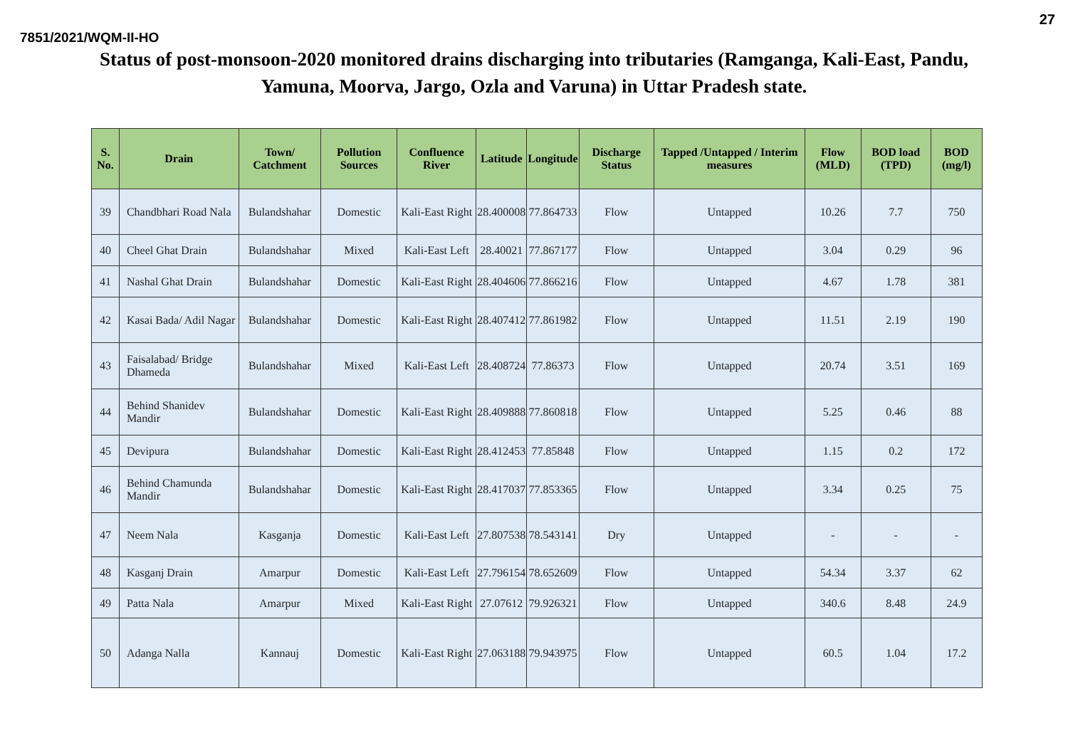27
7851/2021/WQM-II-HO
Status of post-monsoon-2020 monitored drains discharging into tributaries (Ramganga, Kali-East, Pandu, Yamuna, Moorva, Jargo, Ozla and Varuna) in Uttar Pradesh state.
| S. No. | Drain | Town/ Catchment | Pollution Sources | Confluence River | Latitude | Longitude | Discharge Status | Tapped /Untapped / Interim measures | Flow (MLD) | BOD load (TPD) | BOD (mg/l) |
| --- | --- | --- | --- | --- | --- | --- | --- | --- | --- | --- | --- |
| 39 | Chandbhari Road Nala | Bulandshahar | Domestic | Kali-East Right | 28.400008 | 77.864733 | Flow | Untapped | 10.26 | 7.7 | 750 |
| 40 | Cheel Ghat Drain | Bulandshahar | Mixed | Kali-East Left | 28.40021 | 77.867177 | Flow | Untapped | 3.04 | 0.29 | 96 |
| 41 | Nashal Ghat Drain | Bulandshahar | Domestic | Kali-East Right | 28.404606 | 77.866216 | Flow | Untapped | 4.67 | 1.78 | 381 |
| 42 | Kasai Bada/ Adil Nagar | Bulandshahar | Domestic | Kali-East Right | 28.407412 | 77.861982 | Flow | Untapped | 11.51 | 2.19 | 190 |
| 43 | Faisalabad/ Bridge Dhameda | Bulandshahar | Mixed | Kali-East Left | 28.408724 | 77.86373 | Flow | Untapped | 20.74 | 3.51 | 169 |
| 44 | Behind Shanidev Mandir | Bulandshahar | Domestic | Kali-East Right | 28.409888 | 77.860818 | Flow | Untapped | 5.25 | 0.46 | 88 |
| 45 | Devipura | Bulandshahar | Domestic | Kali-East Right | 28.412453 | 77.85848 | Flow | Untapped | 1.15 | 0.2 | 172 |
| 46 | Behind Chamunda Mandir | Bulandshahar | Domestic | Kali-East Right | 28.417037 | 77.853365 | Flow | Untapped | 3.34 | 0.25 | 75 |
| 47 | Neem Nala | Kasganja | Domestic | Kali-East Left | 27.807538 | 78.543141 | Dry | Untapped | - | - | - |
| 48 | Kasganj Drain | Amarpur | Domestic | Kali-East Left | 27.796154 | 78.652609 | Flow | Untapped | 54.34 | 3.37 | 62 |
| 49 | Patta Nala | Amarpur | Mixed | Kali-East Right | 27.07612 | 79.926321 | Flow | Untapped | 340.6 | 8.48 | 24.9 |
| 50 | Adanga Nalla | Kannauj | Domestic | Kali-East Right | 27.063188 | 79.943975 | Flow | Untapped | 60.5 | 1.04 | 17.2 |